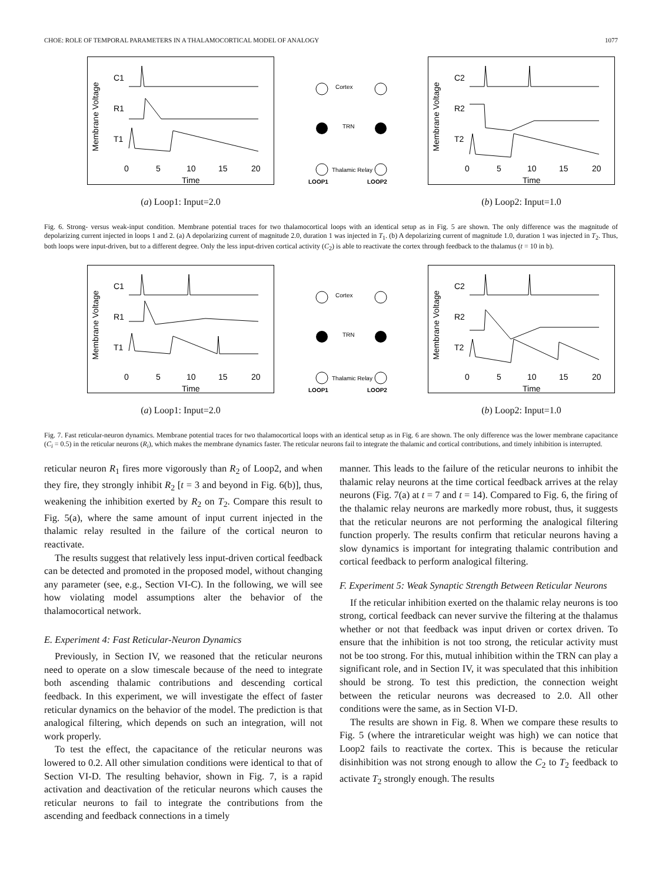CHOE: ROLE OF TEMPORAL PARAMETERS IN A THALAMOCORTICAL MODEL OF ANALOGY 1077
Membrane Voltage
C1
R1
T1
0
5
10
15
20
Time
Cortex
TRN
Thalamic Relay
LOOP1
LOOP2
Membrane Voltage
C2
R2
T2
0
5
10
15
20
Time
(a) Loop1: Input=2.0 (b) Loop2: Input=1.0
Fig. 6. Strong- versus weak-input condition. Membrane potential traces for two thalamocortical loops with an identical setup as in Fig. 5 are shown. The only difference was the magnitude of depolarizing current injected in loops 1 and 2. (a) A depolarizing current of magnitude 2.0, duration 1 was injected in T<sub>1</sub>. (b) A depolarizing current of magnitude 1.0, duration 1 was injected in T<sub>2</sub>. Thus, both loops were input-driven, but to a different degree. Only the less input-driven cortical activity (C<sub>2</sub>) is able to reactivate the cortex through feedback to the thalamus (t = 10 in b).
Membrane Voltage
C1
R1
T1
0
5
10
15
20
Time
Cortex
TRN
Thalamic Relay
LOOP1
LOOP2
Membrane Voltage
C2
R2
T2
0
5
10
15
20
Time
(a) Loop1: Input=2.0 (b) Loop2: Input=1.0
Fig. 7. Fast reticular-neuron dynamics. Membrane potential traces for two thalamocortical loops with an identical setup as in Fig. 6 are shown. The only difference was the lower membrane capacitance (C<sub>i</sub> = 0.5) in the reticular neurons (R<sub>i</sub>), which makes the membrane dynamics faster. The reticular neurons fail to integrate the thalamic and cortical contributions, and timely inhibition is interrupted.
reticular neuron R<sub>1</sub> fires more vigorously than R<sub>2</sub> of Loop2, and when they fire, they strongly inhibit R<sub>2</sub> [t = 3 and beyond in Fig. 6(b)], thus, weakening the inhibition exerted by R<sub>2</sub> on T<sub>2</sub>. Compare this result to Fig. 5(a), where the same amount of input current injected in the thalamic relay resulted in the failure of the cortical neuron to reactivate.
The results suggest that relatively less input-driven cortical feedback can be detected and promoted in the proposed model, without changing any parameter (see, e.g., Section VI-C). In the following, we will see how violating model assumptions alter the behavior of the thalamocortical network.
E. Experiment 4: Fast Reticular-Neuron Dynamics
Previously, in Section IV, we reasoned that the reticular neurons need to operate on a slow timescale because of the need to integrate both ascending thalamic contributions and descending cortical feedback. In this experiment, we will investigate the effect of faster reticular dynamics on the behavior of the model. The prediction is that analogical filtering, which depends on such an integration, will not work properly.
To test the effect, the capacitance of the reticular neurons was lowered to 0.2. All other simulation conditions were identical to that of Section VI-D. The resulting behavior, shown in Fig. 7, is a rapid activation and deactivation of the reticular neurons which causes the reticular neurons to fail to integrate the contributions from the ascending and feedback connections in a timely
manner. This leads to the failure of the reticular neurons to inhibit the thalamic relay neurons at the time cortical feedback arrives at the relay neurons (Fig. 7(a) at t = 7 and t = 14). Compared to Fig. 6, the firing of the thalamic relay neurons are markedly more robust, thus, it suggests that the reticular neurons are not performing the analogical filtering function properly. The results confirm that reticular neurons having a slow dynamics is important for integrating thalamic contribution and cortical feedback to perform analogical filtering.
F. Experiment 5: Weak Synaptic Strength Between Reticular Neurons
If the reticular inhibition exerted on the thalamic relay neurons is too strong, cortical feedback can never survive the filtering at the thalamus whether or not that feedback was input driven or cortex driven. To ensure that the inhibition is not too strong, the reticular activity must not be too strong. For this, mutual inhibition within the TRN can play a significant role, and in Section IV, it was speculated that this inhibition should be strong. To test this prediction, the connection weight between the reticular neurons was decreased to 2.0. All other conditions were the same, as in Section VI-D.
The results are shown in Fig. 8. When we compare these results to Fig. 5 (where the intrareticular weight was high) we can notice that Loop2 fails to reactivate the cortex. This is because the reticular disinhibition was not strong enough to allow the C<sub>2</sub> to T<sub>2</sub> feedback to activate T<sub>2</sub> strongly enough. The results